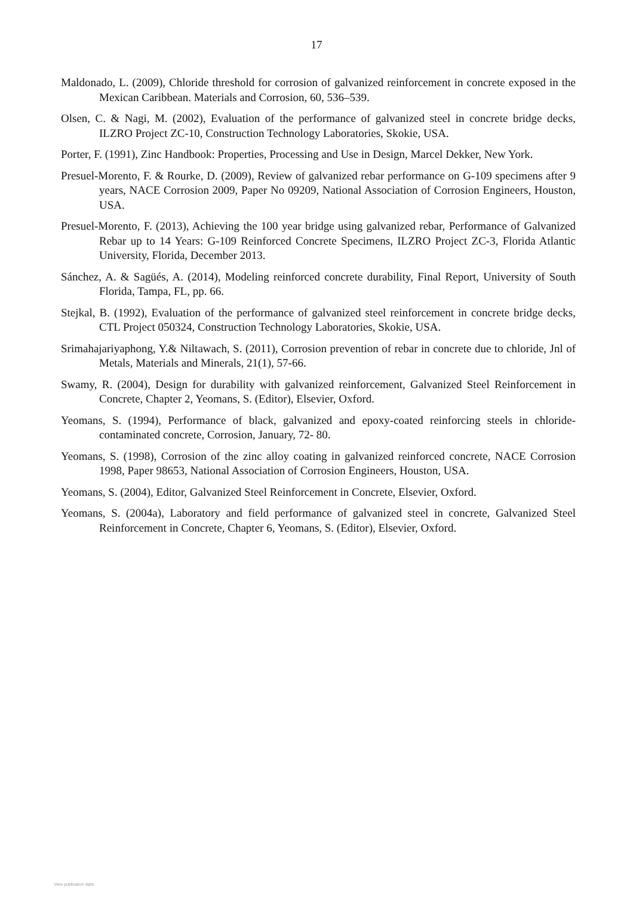17
Maldonado, L. (2009), Chloride threshold for corrosion of galvanized reinforcement in concrete exposed in the Mexican Caribbean. Materials and Corrosion, 60, 536–539.
Olsen, C. & Nagi, M. (2002), Evaluation of the performance of galvanized steel in concrete bridge decks, ILZRO Project ZC-10, Construction Technology Laboratories, Skokie, USA.
Porter, F. (1991), Zinc Handbook: Properties, Processing and Use in Design, Marcel Dekker, New York.
Presuel-Morento, F. & Rourke, D. (2009), Review of galvanized rebar performance on G-109 specimens after 9 years, NACE Corrosion 2009, Paper No 09209, National Association of Corrosion Engineers, Houston, USA.
Presuel-Morento, F. (2013), Achieving the 100 year bridge using galvanized rebar, Performance of Galvanized Rebar up to 14 Years: G-109 Reinforced Concrete Specimens, ILZRO Project ZC-3, Florida Atlantic University, Florida, December 2013.
Sánchez, A. & Sagüés, A. (2014), Modeling reinforced concrete durability, Final Report, University of South Florida, Tampa, FL, pp. 66.
Stejkal, B. (1992), Evaluation of the performance of galvanized steel reinforcement in concrete bridge decks, CTL Project 050324, Construction Technology Laboratories, Skokie, USA.
Srimahajariyaphong, Y.& Niltawach, S. (2011), Corrosion prevention of rebar in concrete due to chloride, Jnl of Metals, Materials and Minerals, 21(1), 57-66.
Swamy, R. (2004), Design for durability with galvanized reinforcement, Galvanized Steel Reinforcement in Concrete, Chapter 2, Yeomans, S. (Editor), Elsevier, Oxford.
Yeomans, S. (1994), Performance of black, galvanized and epoxy-coated reinforcing steels in chloride-contaminated concrete, Corrosion, January, 72- 80.
Yeomans, S. (1998), Corrosion of the zinc alloy coating in galvanized reinforced concrete, NACE Corrosion 1998, Paper 98653, National Association of Corrosion Engineers, Houston, USA.
Yeomans, S. (2004), Editor, Galvanized Steel Reinforcement in Concrete, Elsevier, Oxford.
Yeomans, S. (2004a), Laboratory and field performance of galvanized steel in concrete, Galvanized Steel Reinforcement in Concrete, Chapter 6, Yeomans, S. (Editor), Elsevier, Oxford.
View publication stats